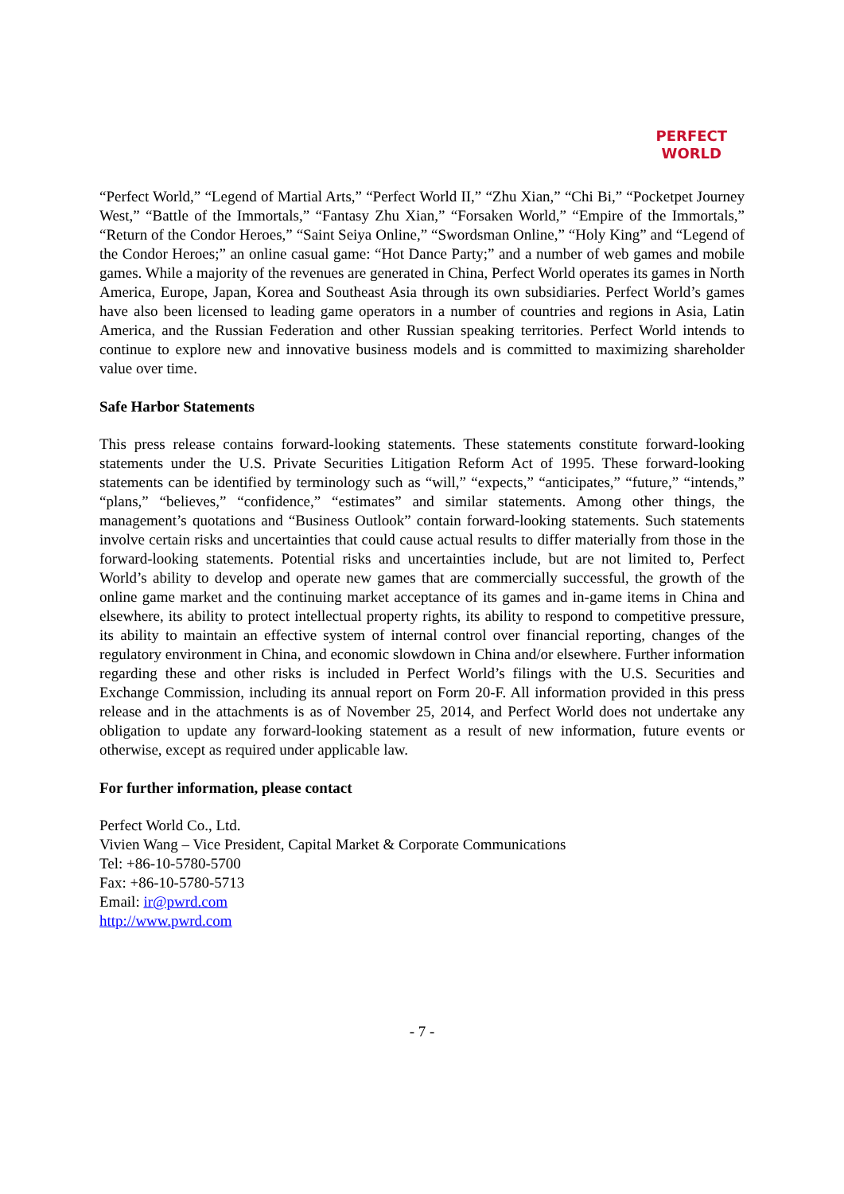PERFECT
WORLD
“Perfect World,” “Legend of Martial Arts,” “Perfect World II,” “Zhu Xian,” “Chi Bi,” “Pocketpet Journey West,” “Battle of the Immortals,” “Fantasy Zhu Xian,” “Forsaken World,” “Empire of the Immortals,” “Return of the Condor Heroes,” “Saint Seiya Online,” “Swordsman Online,” “Holy King” and “Legend of the Condor Heroes;” an online casual game: “Hot Dance Party;” and a number of web games and mobile games. While a majority of the revenues are generated in China, Perfect World operates its games in North America, Europe, Japan, Korea and Southeast Asia through its own subsidiaries. Perfect World’s games have also been licensed to leading game operators in a number of countries and regions in Asia, Latin America, and the Russian Federation and other Russian speaking territories. Perfect World intends to continue to explore new and innovative business models and is committed to maximizing shareholder value over time.
Safe Harbor Statements
This press release contains forward-looking statements. These statements constitute forward-looking statements under the U.S. Private Securities Litigation Reform Act of 1995. These forward-looking statements can be identified by terminology such as “will,” “expects,” “anticipates,” “future,” “intends,” “plans,” “believes,” “confidence,” “estimates” and similar statements. Among other things, the management’s quotations and “Business Outlook” contain forward-looking statements. Such statements involve certain risks and uncertainties that could cause actual results to differ materially from those in the forward-looking statements. Potential risks and uncertainties include, but are not limited to, Perfect World’s ability to develop and operate new games that are commercially successful, the growth of the online game market and the continuing market acceptance of its games and in-game items in China and elsewhere, its ability to protect intellectual property rights, its ability to respond to competitive pressure, its ability to maintain an effective system of internal control over financial reporting, changes of the regulatory environment in China, and economic slowdown in China and/or elsewhere. Further information regarding these and other risks is included in Perfect World’s filings with the U.S. Securities and Exchange Commission, including its annual report on Form 20-F. All information provided in this press release and in the attachments is as of November 25, 2014, and Perfect World does not undertake any obligation to update any forward-looking statement as a result of new information, future events or otherwise, except as required under applicable law.
For further information, please contact
Perfect World Co., Ltd.
Vivien Wang – Vice President, Capital Market & Corporate Communications
Tel: +86-10-5780-5700
Fax: +86-10-5780-5713
Email: ir@pwrd.com
http://www.pwrd.com
- 7 -